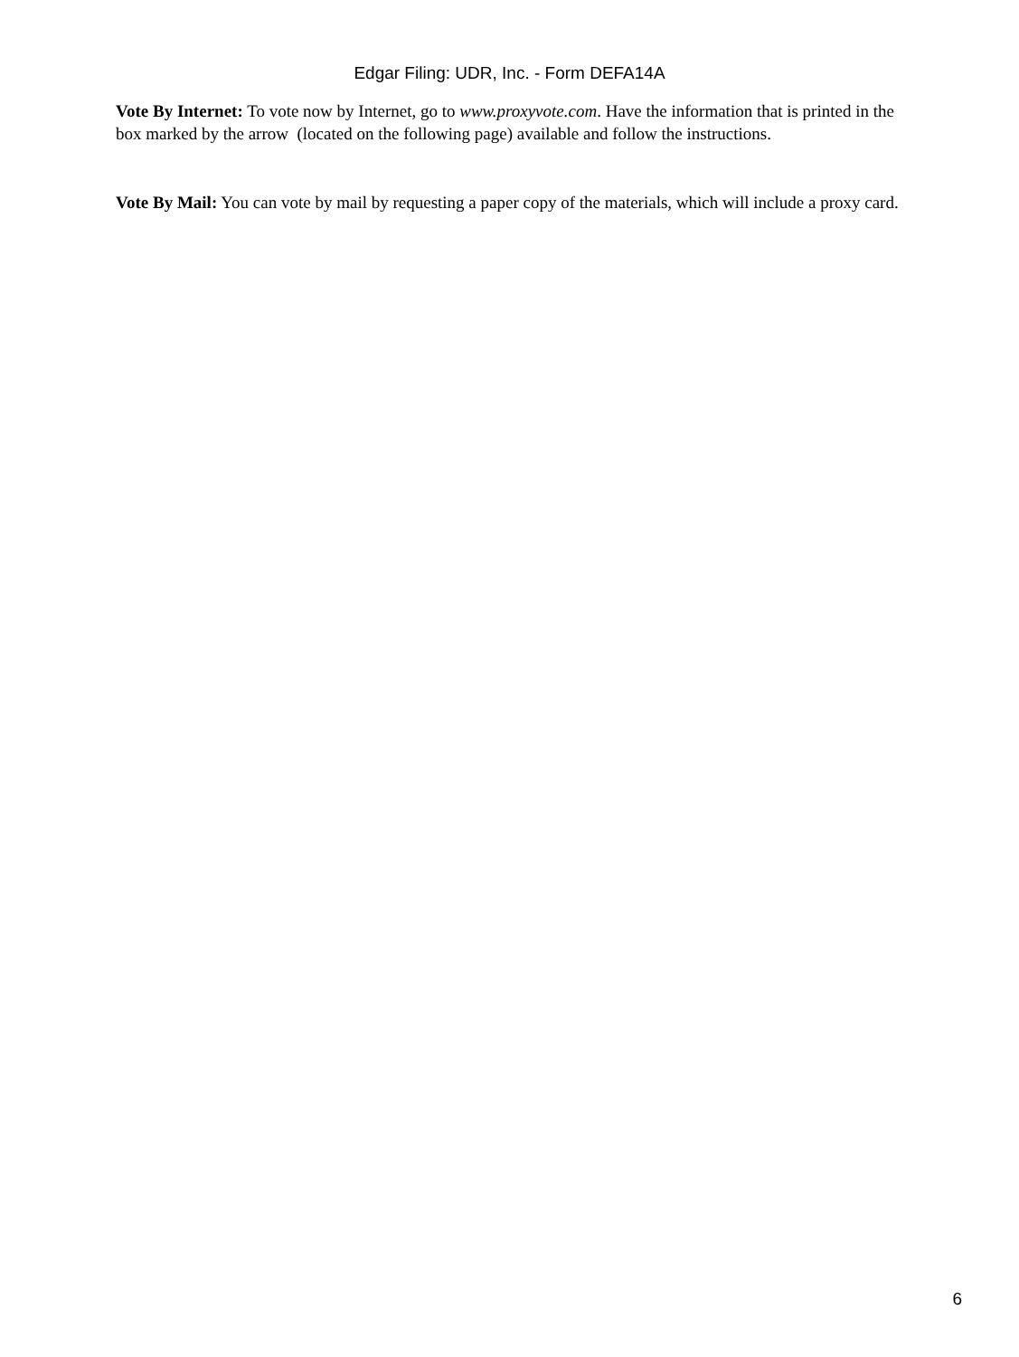Edgar Filing: UDR, Inc. - Form DEFA14A
Vote By Internet: To vote now by Internet, go to www.proxyvote.com. Have the information that is printed in the box marked by the arrow (located on the following page) available and follow the instructions.
Vote By Mail: You can vote by mail by requesting a paper copy of the materials, which will include a proxy card.
6